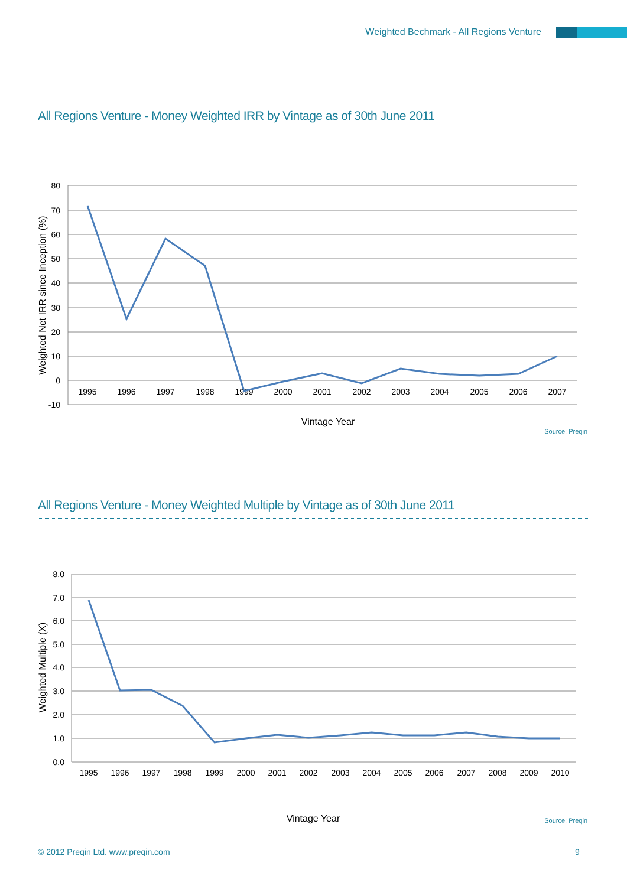Weighted Bechmark - All Regions Venture
All Regions Venture - Money Weighted IRR by Vintage as of 30th June 2011
80
70
60
50
40
30
20
10
0
-10
1995
1996
1997
1998
1999
2000
2001
2002
2003
2004
2005
2006
2007
Vintage Year
Weighted Net IRR since Inception (%)
Source: Preqin
All Regions Venture - Money Weighted Multiple by Vintage as of 30th June 2011
8.0
7.0
6.0
5.0
4.0
3.0
2.0
1.0
0.0
1995
1996
1997
1998
1999
2000
2001
2002
2003
2004
2005
2006
2007
2008
2009
2010
Vintage Year
Weighted Multiple (X)
Source: Preqin
© 2012 Preqin Ltd. www.preqin.com
9